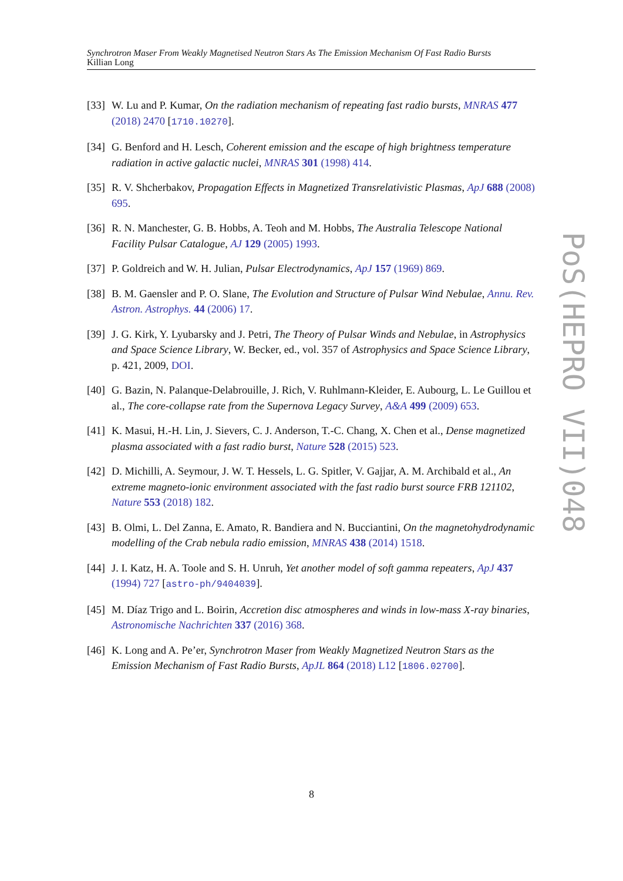Synchrotron Maser From Weakly Magnetised Neutron Stars As The Emission Mechanism Of Fast Radio Bursts
Killian Long
[33] W. Lu and P. Kumar, On the radiation mechanism of repeating fast radio bursts, MNRAS 477 (2018) 2470 [1710.10270].
[34] G. Benford and H. Lesch, Coherent emission and the escape of high brightness temperature radiation in active galactic nuclei, MNRAS 301 (1998) 414.
[35] R. V. Shcherbakov, Propagation Effects in Magnetized Transrelativistic Plasmas, ApJ 688 (2008) 695.
[36] R. N. Manchester, G. B. Hobbs, A. Teoh and M. Hobbs, The Australia Telescope National Facility Pulsar Catalogue, AJ 129 (2005) 1993.
[37] P. Goldreich and W. H. Julian, Pulsar Electrodynamics, ApJ 157 (1969) 869.
[38] B. M. Gaensler and P. O. Slane, The Evolution and Structure of Pulsar Wind Nebulae, Annu. Rev. Astron. Astrophys. 44 (2006) 17.
[39] J. G. Kirk, Y. Lyubarsky and J. Petri, The Theory of Pulsar Winds and Nebulae, in Astrophysics and Space Science Library, W. Becker, ed., vol. 357 of Astrophysics and Space Science Library, p. 421, 2009, DOI.
[40] G. Bazin, N. Palanque-Delabrouille, J. Rich, V. Ruhlmann-Kleider, E. Aubourg, L. Le Guillou et al., The core-collapse rate from the Supernova Legacy Survey, A&A 499 (2009) 653.
[41] K. Masui, H.-H. Lin, J. Sievers, C. J. Anderson, T.-C. Chang, X. Chen et al., Dense magnetized plasma associated with a fast radio burst, Nature 528 (2015) 523.
[42] D. Michilli, A. Seymour, J. W. T. Hessels, L. G. Spitler, V. Gajjar, A. M. Archibald et al., An extreme magneto-ionic environment associated with the fast radio burst source FRB 121102, Nature 553 (2018) 182.
[43] B. Olmi, L. Del Zanna, E. Amato, R. Bandiera and N. Bucciantini, On the magnetohydrodynamic modelling of the Crab nebula radio emission, MNRAS 438 (2014) 1518.
[44] J. I. Katz, H. A. Toole and S. H. Unruh, Yet another model of soft gamma repeaters, ApJ 437 (1994) 727 [astro-ph/9404039].
[45] M. Díaz Trigo and L. Boirin, Accretion disc atmospheres and winds in low-mass X-ray binaries, Astronomische Nachrichten 337 (2016) 368.
[46] K. Long and A. Pe’er, Synchrotron Maser from Weakly Magnetized Neutron Stars as the Emission Mechanism of Fast Radio Bursts, ApJL 864 (2018) L12 [1806.02700].
PoS(HEPRO VII)048
8